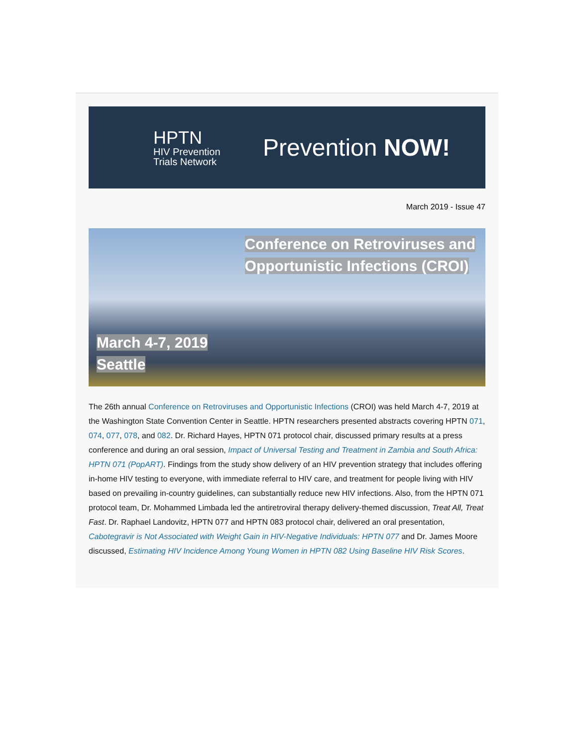HPTN
HIV Prevention
Trials Network
Prevention NOW!
March 2019 - Issue 47
Conference on Retroviruses and
Opportunistic Infections (CROI)
March 4-7, 2019
Seattle
The 26th annual Conference on Retroviruses and Opportunistic Infections (CROI) was held March 4-7, 2019 at the Washington State Convention Center in Seattle. HPTN researchers presented abstracts covering HPTN 071, 074, 077, 078, and 082. Dr. Richard Hayes, HPTN 071 protocol chair, discussed primary results at a press conference and during an oral session, Impact of Universal Testing and Treatment in Zambia and South Africa: HPTN 071 (PopART). Findings from the study show delivery of an HIV prevention strategy that includes offering in-home HIV testing to everyone, with immediate referral to HIV care, and treatment for people living with HIV based on prevailing in-country guidelines, can substantially reduce new HIV infections. Also, from the HPTN 071 protocol team, Dr. Mohammed Limbada led the antiretroviral therapy delivery-themed discussion, Treat All, Treat Fast. Dr. Raphael Landovitz, HPTN 077 and HPTN 083 protocol chair, delivered an oral presentation, Cabotegravir is Not Associated with Weight Gain in HIV-Negative Individuals: HPTN 077 and Dr. James Moore discussed, Estimating HIV Incidence Among Young Women in HPTN 082 Using Baseline HIV Risk Scores.